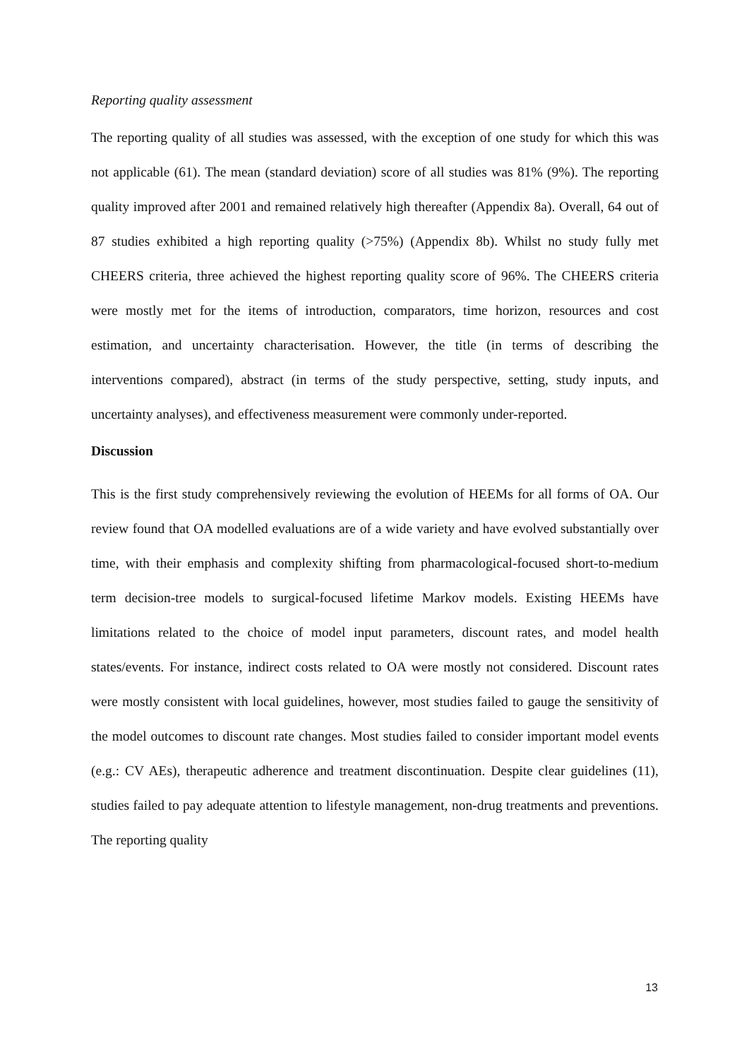Reporting quality assessment
The reporting quality of all studies was assessed, with the exception of one study for which this was not applicable (61). The mean (standard deviation) score of all studies was 81% (9%). The reporting quality improved after 2001 and remained relatively high thereafter (Appendix 8a). Overall, 64 out of 87 studies exhibited a high reporting quality (>75%) (Appendix 8b). Whilst no study fully met CHEERS criteria, three achieved the highest reporting quality score of 96%. The CHEERS criteria were mostly met for the items of introduction, comparators, time horizon, resources and cost estimation, and uncertainty characterisation. However, the title (in terms of describing the interventions compared), abstract (in terms of the study perspective, setting, study inputs, and uncertainty analyses), and effectiveness measurement were commonly under-reported.
Discussion
This is the first study comprehensively reviewing the evolution of HEEMs for all forms of OA. Our review found that OA modelled evaluations are of a wide variety and have evolved substantially over time, with their emphasis and complexity shifting from pharmacological-focused short-to-medium term decision-tree models to surgical-focused lifetime Markov models. Existing HEEMs have limitations related to the choice of model input parameters, discount rates, and model health states/events. For instance, indirect costs related to OA were mostly not considered. Discount rates were mostly consistent with local guidelines, however, most studies failed to gauge the sensitivity of the model outcomes to discount rate changes. Most studies failed to consider important model events (e.g.: CV AEs), therapeutic adherence and treatment discontinuation. Despite clear guidelines (11), studies failed to pay adequate attention to lifestyle management, non-drug treatments and preventions. The reporting quality
13